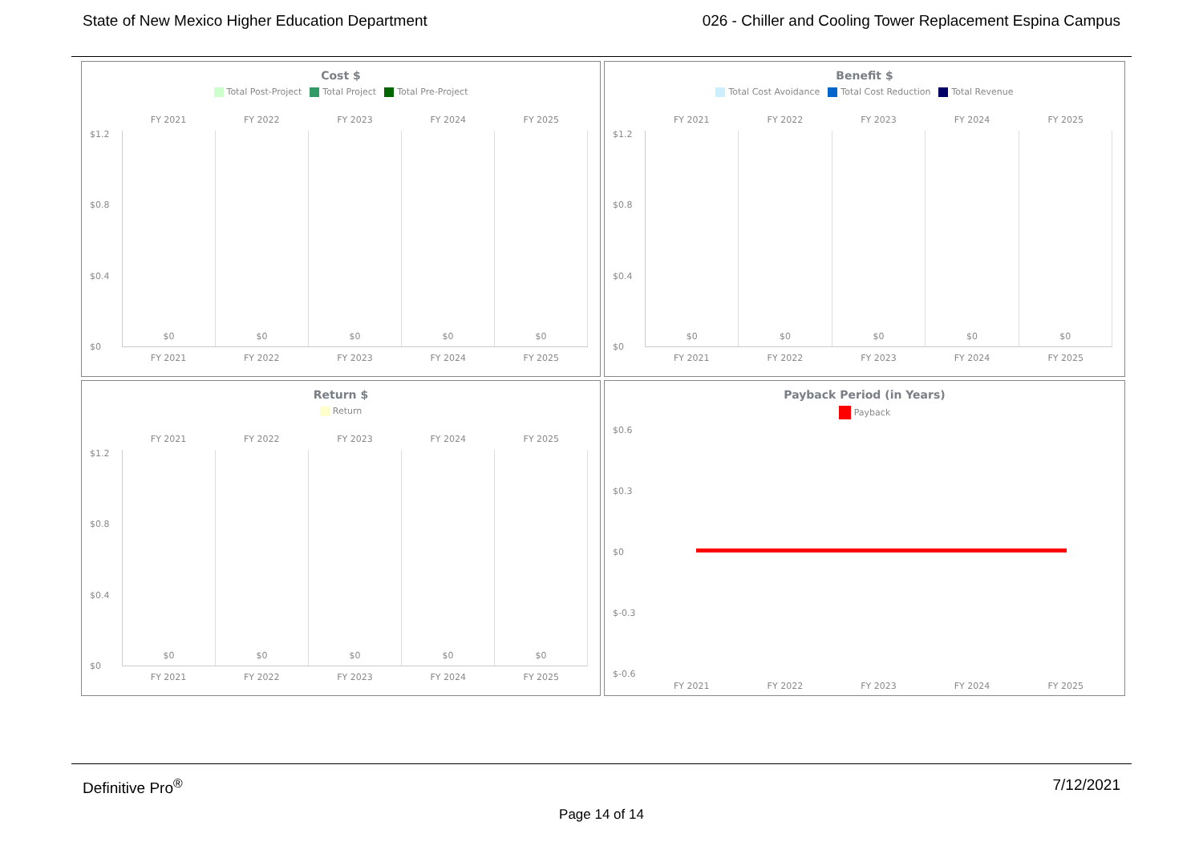State of New Mexico Higher Education Department 026 - Chiller and Cooling Tower Replacement Espina Campus
Cost $
Total Post-Project Total Project Total Pre-Project
FY 2021 FY 2022 FY 2023 FY 2024 FY 2025
$1.2
$0.8
$0.4
$0
$0
$0
$0
$0
$0
FY 2021 FY 2022 FY 2023 FY 2024 FY 2025
Benefit $
Total Cost Avoidance Total Cost Reduction Total Revenue
FY 2021 FY 2022 FY 2023 FY 2024 FY 2025
$1.2
$0.8
$0.4
$0
$0
$0
$0
$0
$0
FY 2021 FY 2022 FY 2023 FY 2024 FY 2025
Return $
Return
FY 2021 FY 2022 FY 2023 FY 2024 FY 2025
$1.2
$0.8
$0.4
$0
$0
$0
$0
$0
$0
FY 2021 FY 2022 FY 2023 FY 2024 FY 2025
Payback Period (in Years)
Payback
$0.6
$0.3
$0
$-0.3
$-0.6
FY 2021 FY 2022 FY 2023 FY 2024 FY 2025
Definitive Pro<sup>®</sup> 7/12/2021
Page 14 of 14